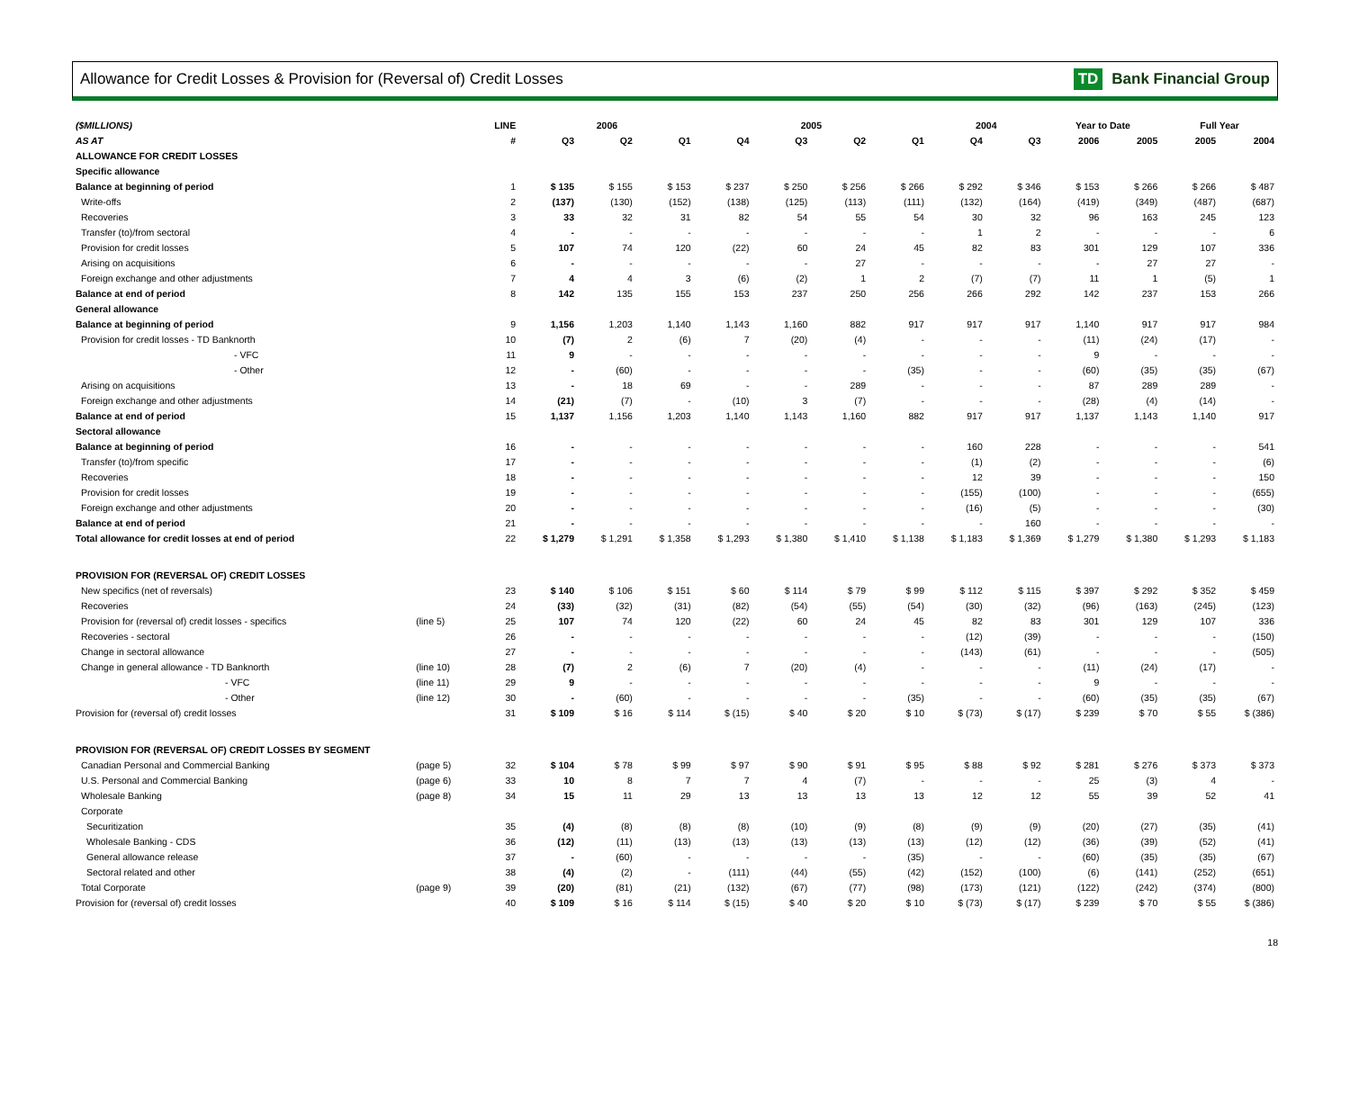Allowance for Credit Losses & Provision for (Reversal of) Credit Losses TD Bank Financial Group
| ($MILLIONS) | | LINE | 2006 | | | 2005 | | | | 2004 | | Year to Date | | Full Year | |
| --- | --- | --- | --- | --- | --- | --- | --- | --- | --- | --- | --- | --- | --- | --- | --- |
| AS AT | | # | Q3 | Q2 | Q1 | Q4 | Q3 | Q2 | Q1 | Q4 | Q3 | 2006 | 2005 | 2005 | 2004 |
| ALLOWANCE FOR CREDIT LOSSES | | | | | | | | | | | | | | | |
| Specific allowance | | | | | | | | | | | | | | | |
| Balance at beginning of period | | 1 | $ 135 | $ 155 | $ 153 | $ 237 | $ 250 | $ 256 | $ 266 | $ 292 | $ 346 | $ 153 | $ 266 | $ 266 | $ 487 |
| Write-offs | | 2 | (137) | (130) | (152) | (138) | (125) | (113) | (111) | (132) | (164) | (419) | (349) | (487) | (687) |
| Recoveries | | 3 | 33 | 32 | 31 | 82 | 54 | 55 | 54 | 30 | 32 | 96 | 163 | 245 | 123 |
| Transfer (to)/from sectoral | | 4 | - | - | - | - | - | - | - | 1 | 2 | - | - | - | 6 |
| Provision for credit losses | | 5 | 107 | 74 | 120 | (22) | 60 | 24 | 45 | 82 | 83 | 301 | 129 | 107 | 336 |
| Arising on acquisitions | | 6 | - | - | - | - | - | 27 | - | - | - | - | 27 | 27 | - |
| Foreign exchange and other adjustments | | 7 | 4 | 4 | 3 | (6) | (2) | 1 | 2 | (7) | (7) | 11 | 1 | (5) | 1 |
| Balance at end of period | | 8 | 142 | 135 | 155 | 153 | 237 | 250 | 256 | 266 | 292 | 142 | 237 | 153 | 266 |
| General allowance | | | | | | | | | | | | | | | |
| Balance at beginning of period | | 9 | 1,156 | 1,203 | 1,140 | 1,143 | 1,160 | 882 | 917 | 917 | 917 | 1,140 | 917 | 917 | 984 |
| Provision for credit losses - TD Banknorth | | 10 | (7) | 2 | (6) | 7 | (20) | (4) | - | - | - | (11) | (24) | (17) | - |
| - VFC | | 11 | 9 | - | - | - | - | - | - | - | - | 9 | - | - | - |
| - Other | | 12 | - | (60) | - | - | - | - | (35) | - | - | (60) | (35) | (35) | (67) |
| Arising on acquisitions | | 13 | - | 18 | 69 | - | - | 289 | - | - | - | 87 | 289 | 289 | - |
| Foreign exchange and other adjustments | | 14 | (21) | (7) | - | (10) | 3 | (7) | - | - | - | (28) | (4) | (14) | - |
| Balance at end of period | | 15 | 1,137 | 1,156 | 1,203 | 1,140 | 1,143 | 1,160 | 882 | 917 | 917 | 1,137 | 1,143 | 1,140 | 917 |
| Sectoral allowance | | | | | | | | | | | | | | | |
| Balance at beginning of period | | 16 | - | - | - | - | - | - | - | 160 | 228 | - | - | - | 541 |
| Transfer (to)/from specific | | 17 | - | - | - | - | - | - | - | (1) | (2) | - | - | - | (6) |
| Recoveries | | 18 | - | - | - | - | - | - | - | 12 | 39 | - | - | - | 150 |
| Provision for credit losses | | 19 | - | - | - | - | - | - | - | (155) | (100) | - | - | - | (655) |
| Foreign exchange and other adjustments | | 20 | - | - | - | - | - | - | - | (16) | (5) | - | - | - | (30) |
| Balance at end of period | | 21 | - | - | - | - | - | - | - | - | 160 | - | - | - | - |
| Total allowance for credit losses at end of period | | 22 | $ 1,279 | $ 1,291 | $ 1,358 | $ 1,293 | $ 1,380 | $ 1,410 | $ 1,138 | $ 1,183 | $ 1,369 | $ 1,279 | $ 1,380 | $ 1,293 | $ 1,183 |
| PROVISION FOR (REVERSAL OF) CREDIT LOSSES | | | | | | | | | | | | | | | |
| New specifics (net of reversals) | | 23 | $ 140 | $ 106 | $ 151 | $ 60 | $ 114 | $ 79 | $ 99 | $ 112 | $ 115 | $ 397 | $ 292 | $ 352 | $ 459 |
| Recoveries | | 24 | (33) | (32) | (31) | (82) | (54) | (55) | (54) | (30) | (32) | (96) | (163) | (245) | (123) |
| Provision for (reversal of) credit losses - specifics | (line 5) | 25 | 107 | 74 | 120 | (22) | 60 | 24 | 45 | 82 | 83 | 301 | 129 | 107 | 336 |
| Recoveries - sectoral | | 26 | - | - | - | - | - | - | - | (12) | (39) | - | - | - | (150) |
| Change in sectoral allowance | | 27 | - | - | - | - | - | - | - | (143) | (61) | - | - | - | (505) |
| Change in general allowance - TD Banknorth | (line 10) | 28 | (7) | 2 | (6) | 7 | (20) | (4) | - | - | - | (11) | (24) | (17) | - |
| - VFC | (line 11) | 29 | 9 | - | - | - | - | - | - | - | - | 9 | - | - | - |
| - Other | (line 12) | 30 | - | (60) | - | - | - | - | (35) | - | - | (60) | (35) | (35) | (67) |
| Provision for (reversal of) credit losses | | 31 | $ 109 | $ 16 | $ 114 | $ (15) | $ 40 | $ 20 | $ 10 | $ (73) | $ (17) | $ 239 | $ 70 | $ 55 | $ (386) |
| PROVISION FOR (REVERSAL OF) CREDIT LOSSES BY SEGMENT | | | | | | | | | | | | | | | |
| Canadian Personal and Commercial Banking | (page 5) | 32 | $ 104 | $ 78 | $ 99 | $ 97 | $ 90 | $ 91 | $ 95 | $ 88 | $ 92 | $ 281 | $ 276 | $ 373 | $ 373 |
| U.S. Personal and Commercial Banking | (page 6) | 33 | 10 | 8 | 7 | 7 | 4 | (7) | - | - | - | 25 | (3) | 4 | - |
| Wholesale Banking | (page 8) | 34 | 15 | 11 | 29 | 13 | 13 | 13 | 13 | 12 | 12 | 55 | 39 | 52 | 41 |
| Corporate | | | | | | | | | | | | | | | |
| Securitization | | 35 | (4) | (8) | (8) | (8) | (10) | (9) | (8) | (9) | (9) | (20) | (27) | (35) | (41) |
| Wholesale Banking - CDS | | 36 | (12) | (11) | (13) | (13) | (13) | (13) | (13) | (12) | (12) | (36) | (39) | (52) | (41) |
| General allowance release | | 37 | - | (60) | - | - | - | - | (35) | - | - | (60) | (35) | (35) | (67) |
| Sectoral related and other | | 38 | (4) | (2) | - | (111) | (44) | (55) | (42) | (152) | (100) | (6) | (141) | (252) | (651) |
| Total Corporate | (page 9) | 39 | (20) | (81) | (21) | (132) | (67) | (77) | (98) | (173) | (121) | (122) | (242) | (374) | (800) |
| Provision for (reversal of) credit losses | | 40 | $ 109 | $ 16 | $ 114 | $ (15) | $ 40 | $ 20 | $ 10 | $ (73) | $ (17) | $ 239 | $ 70 | $ 55 | $ (386) |
18